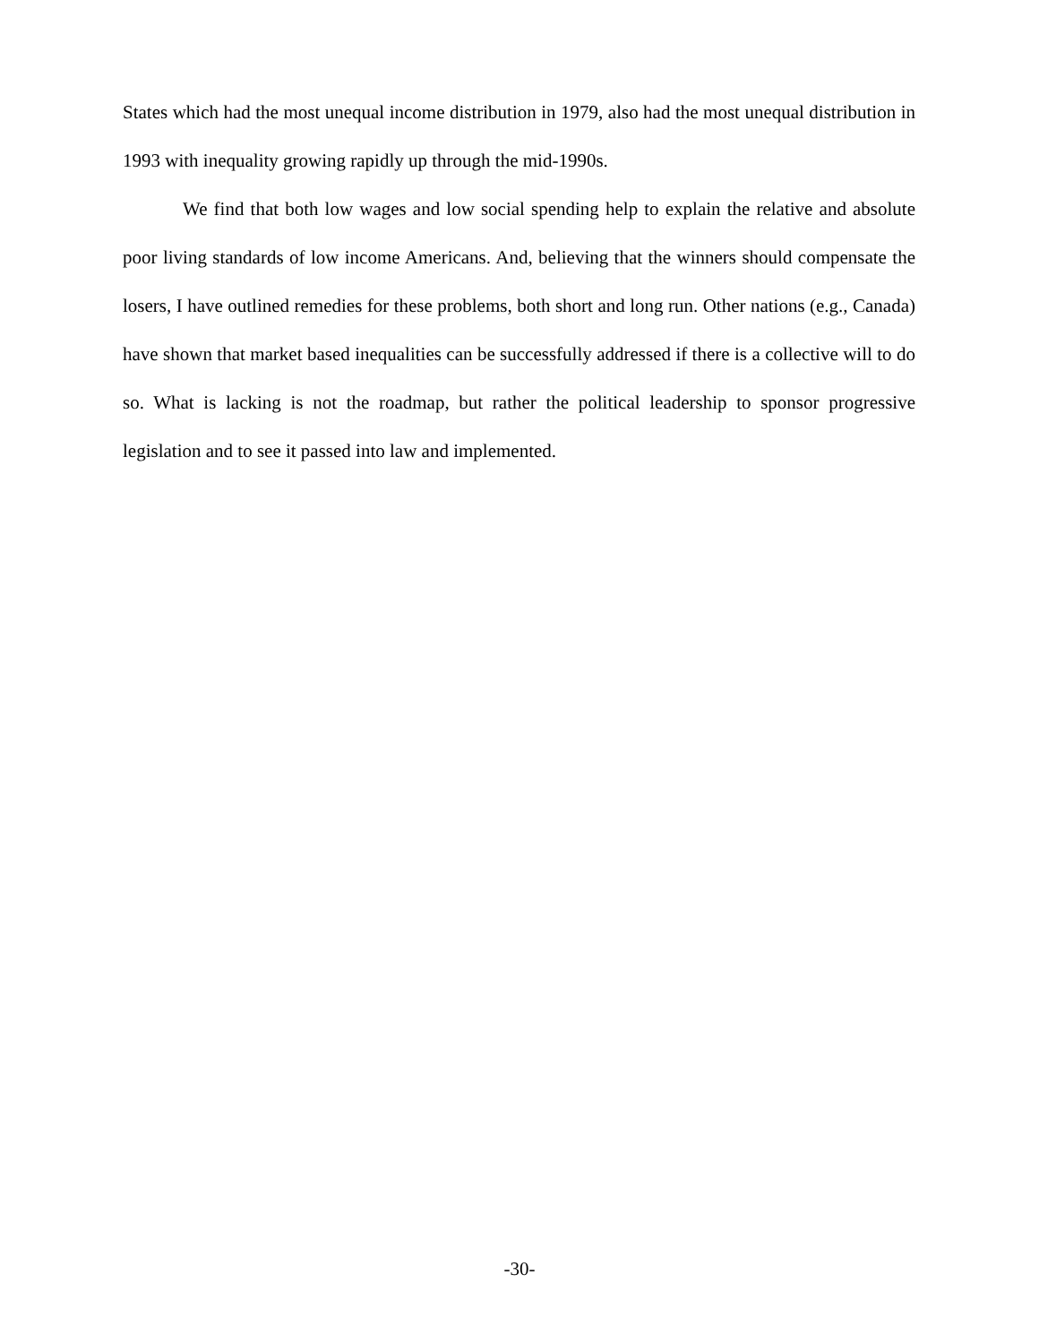States which had the most unequal income distribution in 1979, also had the most unequal distribution in 1993 with inequality growing rapidly up through the mid-1990s.
We find that both low wages and low social spending help to explain the relative and absolute poor living standards of low income Americans. And, believing that the winners should compensate the losers, I have outlined remedies for these problems, both short and long run. Other nations (e.g., Canada) have shown that market based inequalities can be successfully addressed if there is a collective will to do so. What is lacking is not the roadmap, but rather the political leadership to sponsor progressive legislation and to see it passed into law and implemented.
-30-